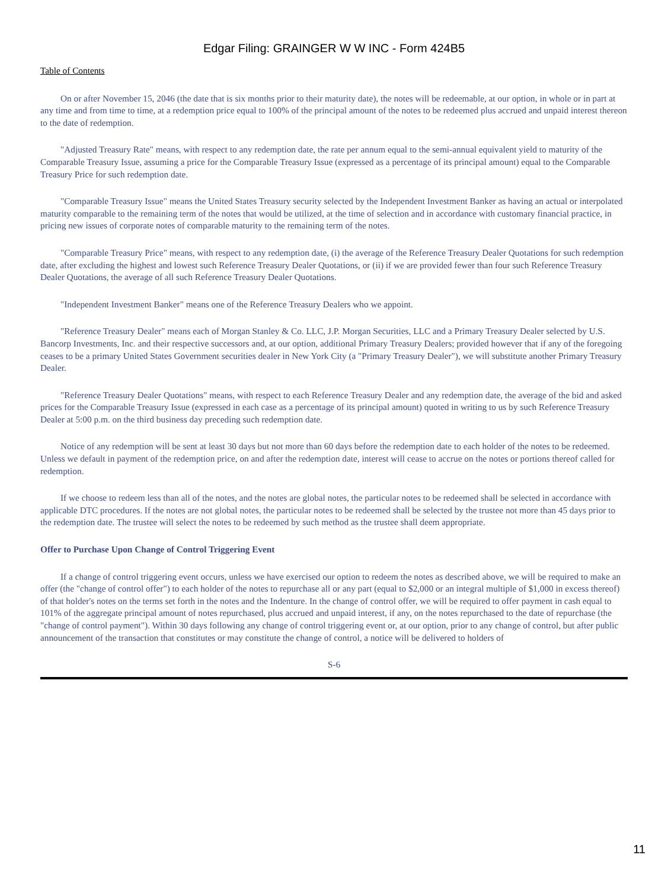Edgar Filing: GRAINGER W W INC - Form 424B5
Table of Contents
On or after November 15, 2046 (the date that is six months prior to their maturity date), the notes will be redeemable, at our option, in whole or in part at any time and from time to time, at a redemption price equal to 100% of the principal amount of the notes to be redeemed plus accrued and unpaid interest thereon to the date of redemption.
"Adjusted Treasury Rate" means, with respect to any redemption date, the rate per annum equal to the semi-annual equivalent yield to maturity of the Comparable Treasury Issue, assuming a price for the Comparable Treasury Issue (expressed as a percentage of its principal amount) equal to the Comparable Treasury Price for such redemption date.
"Comparable Treasury Issue" means the United States Treasury security selected by the Independent Investment Banker as having an actual or interpolated maturity comparable to the remaining term of the notes that would be utilized, at the time of selection and in accordance with customary financial practice, in pricing new issues of corporate notes of comparable maturity to the remaining term of the notes.
"Comparable Treasury Price" means, with respect to any redemption date, (i) the average of the Reference Treasury Dealer Quotations for such redemption date, after excluding the highest and lowest such Reference Treasury Dealer Quotations, or (ii) if we are provided fewer than four such Reference Treasury Dealer Quotations, the average of all such Reference Treasury Dealer Quotations.
"Independent Investment Banker" means one of the Reference Treasury Dealers who we appoint.
"Reference Treasury Dealer" means each of Morgan Stanley & Co. LLC, J.P. Morgan Securities, LLC and a Primary Treasury Dealer selected by U.S. Bancorp Investments, Inc. and their respective successors and, at our option, additional Primary Treasury Dealers; provided however that if any of the foregoing ceases to be a primary United States Government securities dealer in New York City (a "Primary Treasury Dealer"), we will substitute another Primary Treasury Dealer.
"Reference Treasury Dealer Quotations" means, with respect to each Reference Treasury Dealer and any redemption date, the average of the bid and asked prices for the Comparable Treasury Issue (expressed in each case as a percentage of its principal amount) quoted in writing to us by such Reference Treasury Dealer at 5:00 p.m. on the third business day preceding such redemption date.
Notice of any redemption will be sent at least 30 days but not more than 60 days before the redemption date to each holder of the notes to be redeemed. Unless we default in payment of the redemption price, on and after the redemption date, interest will cease to accrue on the notes or portions thereof called for redemption.
If we choose to redeem less than all of the notes, and the notes are global notes, the particular notes to be redeemed shall be selected in accordance with applicable DTC procedures. If the notes are not global notes, the particular notes to be redeemed shall be selected by the trustee not more than 45 days prior to the redemption date. The trustee will select the notes to be redeemed by such method as the trustee shall deem appropriate.
Offer to Purchase Upon Change of Control Triggering Event
If a change of control triggering event occurs, unless we have exercised our option to redeem the notes as described above, we will be required to make an offer (the "change of control offer") to each holder of the notes to repurchase all or any part (equal to $2,000 or an integral multiple of $1,000 in excess thereof) of that holder's notes on the terms set forth in the notes and the Indenture. In the change of control offer, we will be required to offer payment in cash equal to 101% of the aggregate principal amount of notes repurchased, plus accrued and unpaid interest, if any, on the notes repurchased to the date of repurchase (the "change of control payment"). Within 30 days following any change of control triggering event or, at our option, prior to any change of control, but after public announcement of the transaction that constitutes or may constitute the change of control, a notice will be delivered to holders of
S-6
11